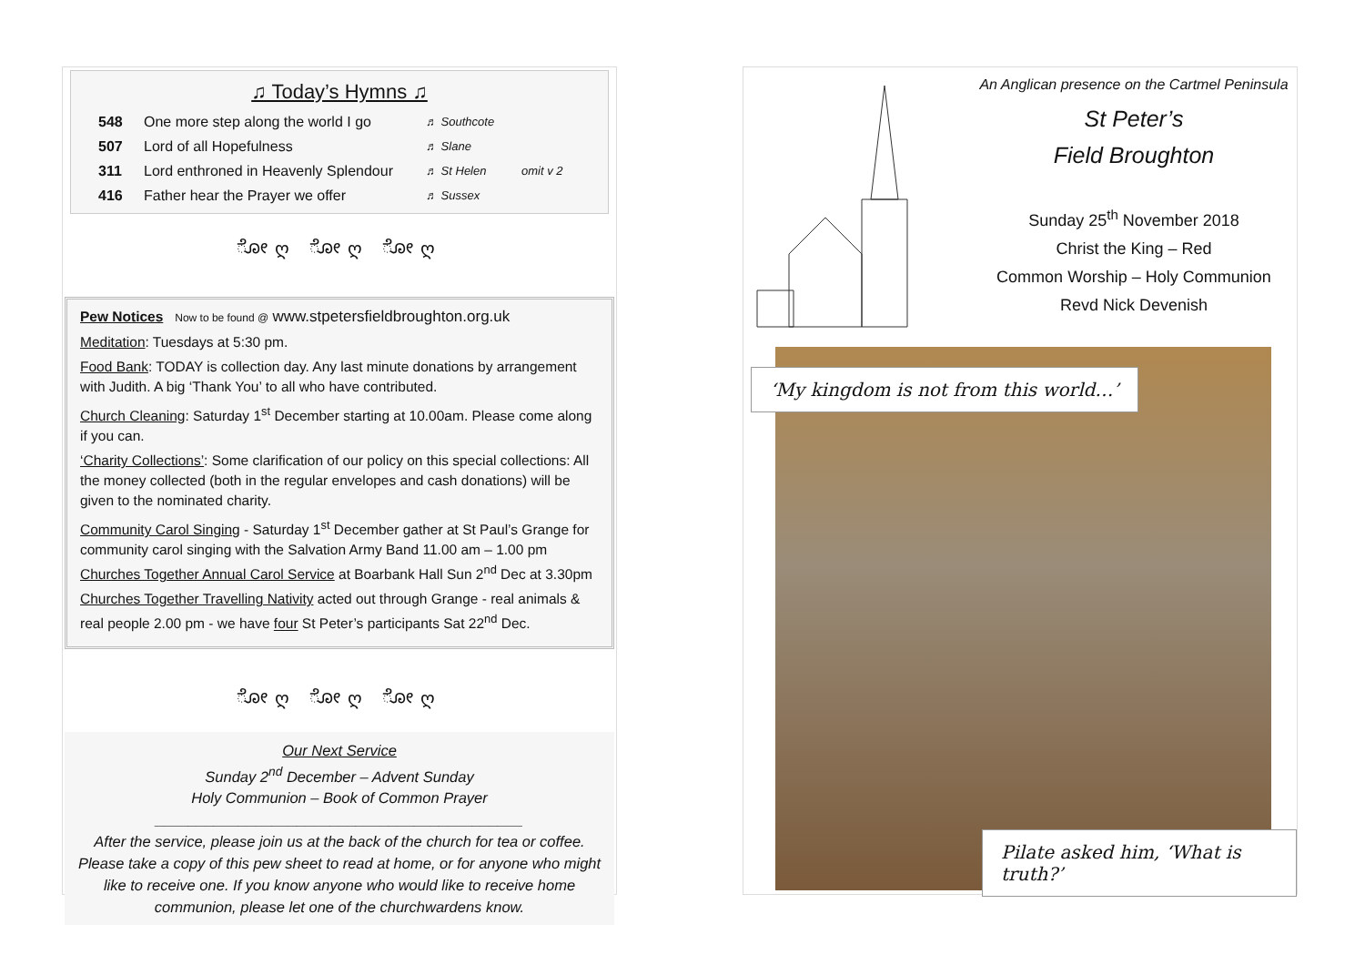♫ Today’s Hymns ♫
548 One more step along the world I go ♬ Southcote
507 Lord of all Hopefulness ♬ Slane
311 Lord enthroned in Heavenly Splendour ♬ St Helen omit v 2
416 Father hear the Prayer we offer ♬ Sussex
ೋღ ೋღ ೋღ
Pew Notices Now to be found @ www.stpetersfieldbroughton.org.uk
Meditation: Tuesdays at 5:30 pm.
Food Bank: TODAY is collection day. Any last minute donations by arrangement with Judith. A big ‘Thank You’ to all who have contributed.
Church Cleaning: Saturday 1<sup>st</sup> December starting at 10.00am. Please come along if you can.
‘Charity Collections’: Some clarification of our policy on this special collections: All the money collected (both in the regular envelopes and cash donations) will be given to the nominated charity.
Community Carol Singing - Saturday 1<sup>st</sup> December gather at St Paul’s Grange for community carol singing with the Salvation Army Band 11.00 am – 1.00 pm Churches Together Annual Carol Service at Boarbank Hall Sun 2<sup>nd</sup> Dec at 3.30pm
Churches Together Travelling Nativity acted out through Grange - real animals & real people 2.00 pm - we have four St Peter’s participants Sat 22<sup>nd</sup> Dec.
ೋღ ೋღ ೋღ
Our Next Service
Sunday 2<sup>nd</sup> December – Advent Sunday
Holy Communion – Book of Common Prayer
____________________________________________
After the service, please join us at the back of the church for tea or coffee. Please take a copy of this pew sheet to read at home, or for anyone who might like to receive one. If you know anyone who would like to receive home communion, please let one of the churchwardens know.
An Anglican presence on the Cartmel Peninsula
St Peter’s
Field Broughton
Sunday 25<sup>th</sup> November 2018
Christ the King – Red
Common Worship – Holy Communion
Revd Nick Devenish
‘My kingdom is not from this world…’
Pilate asked him, ‘What is truth?’